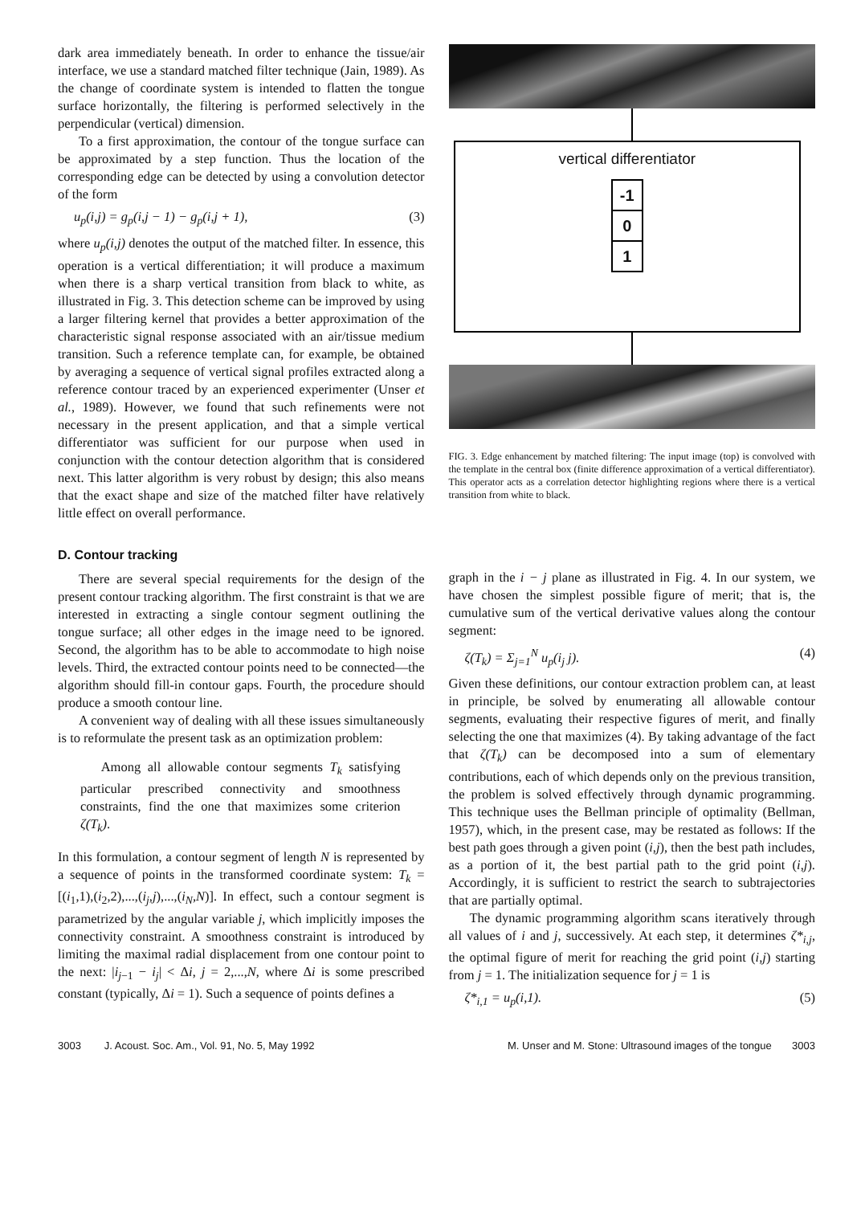dark area immediately beneath. In order to enhance the tissue/air interface, we use a standard matched filter technique (Jain, 1989). As the change of coordinate system is intended to flatten the tongue surface horizontally, the filtering is performed selectively in the perpendicular (vertical) dimension.
To a first approximation, the contour of the tongue surface can be approximated by a step function. Thus the location of the corresponding edge can be detected by using a convolution detector of the form
u<sub>p</sub>(i,j) = g<sub>p</sub>(i,j − 1) − g<sub>p</sub>(i,j + 1), (3)
where u<sub>p</sub>(i,j) denotes the output of the matched filter. In essence, this operation is a vertical differentiation; it will produce a maximum when there is a sharp vertical transition from black to white, as illustrated in Fig. 3. This detection scheme can be improved by using a larger filtering kernel that provides a better approximation of the characteristic signal response associated with an air/tissue medium transition. Such a reference template can, for example, be obtained by averaging a sequence of vertical signal profiles extracted along a reference contour traced by an experienced experimenter (Unser et al., 1989). However, we found that such refinements were not necessary in the present application, and that a simple vertical differentiator was sufficient for our purpose when used in conjunction with the contour detection algorithm that is considered next. This latter algorithm is very robust by design; this also means that the exact shape and size of the matched filter have relatively little effect on overall performance.
vertical differentiator
-1
0
1
FIG. 3. Edge enhancement by matched filtering: The input image (top) is convolved with the template in the central box (finite difference approximation of a vertical differentiator). This operator acts as a correlation detector highlighting regions where there is a vertical transition from white to black.
D. Contour tracking
There are several special requirements for the design of the present contour tracking algorithm. The first constraint is that we are interested in extracting a single contour segment outlining the tongue surface; all other edges in the image need to be ignored. Second, the algorithm has to be able to accommodate to high noise levels. Third, the extracted contour points need to be connected—the algorithm should fill-in contour gaps. Fourth, the procedure should produce a smooth contour line.
A convenient way of dealing with all these issues simultaneously is to reformulate the present task as an optimization problem:
Among all allowable contour segments T<sub>k</sub> satisfying particular prescribed connectivity and smoothness constraints, find the one that maximizes some criterion ζ(T<sub>k</sub>).
In this formulation, a contour segment of length N is represented by a sequence of points in the transformed coordinate system: T<sub>k</sub> = [(i<sub>1</sub>,1),(i<sub>2</sub>,2),...,(i<sub>j</sub>,j),...,(i<sub>N</sub>,N)]. In effect, such a contour segment is parametrized by the angular variable j, which implicitly imposes the connectivity constraint. A smoothness constraint is introduced by limiting the maximal radial displacement from one contour point to the next: |i<sub>j−1</sub> − i<sub>j</sub>| < Δi, j = 2,...,N, where Δi is some prescribed constant (typically, Δi = 1). Such a sequence of points defines a
graph in the i − j plane as illustrated in Fig. 4. In our system, we have chosen the simplest possible figure of merit; that is, the cumulative sum of the vertical derivative values along the contour segment:
ζ(T<sub>k</sub>) = Σ<sub>j=1</sub><sup>N</sup> u<sub>p</sub>(i<sub>j</sub> j). (4)
Given these definitions, our contour extraction problem can, at least in principle, be solved by enumerating all allowable contour segments, evaluating their respective figures of merit, and finally selecting the one that maximizes (4). By taking advantage of the fact that ζ(T<sub>k</sub>) can be decomposed into a sum of elementary contributions, each of which depends only on the previous transition, the problem is solved effectively through dynamic programming. This technique uses the Bellman principle of optimality (Bellman, 1957), which, in the present case, may be restated as follows: If the best path goes through a given point (i,j), then the best path includes, as a portion of it, the best partial path to the grid point (i,j). Accordingly, it is sufficient to restrict the search to subtrajectories that are partially optimal.
The dynamic programming algorithm scans iteratively through all values of i and j, successively. At each step, it determines ζ*<sub>i,j</sub>, the optimal figure of merit for reaching the grid point (i,j) starting from j = 1. The initialization sequence for j = 1 is
ζ*<sub>i,1</sub> = u<sub>p</sub>(i,1). (5)
3003 J. Acoust. Soc. Am., Vol. 91, No. 5, May 1992 M. Unser and M. Stone: Ultrasound images of the tongue 3003